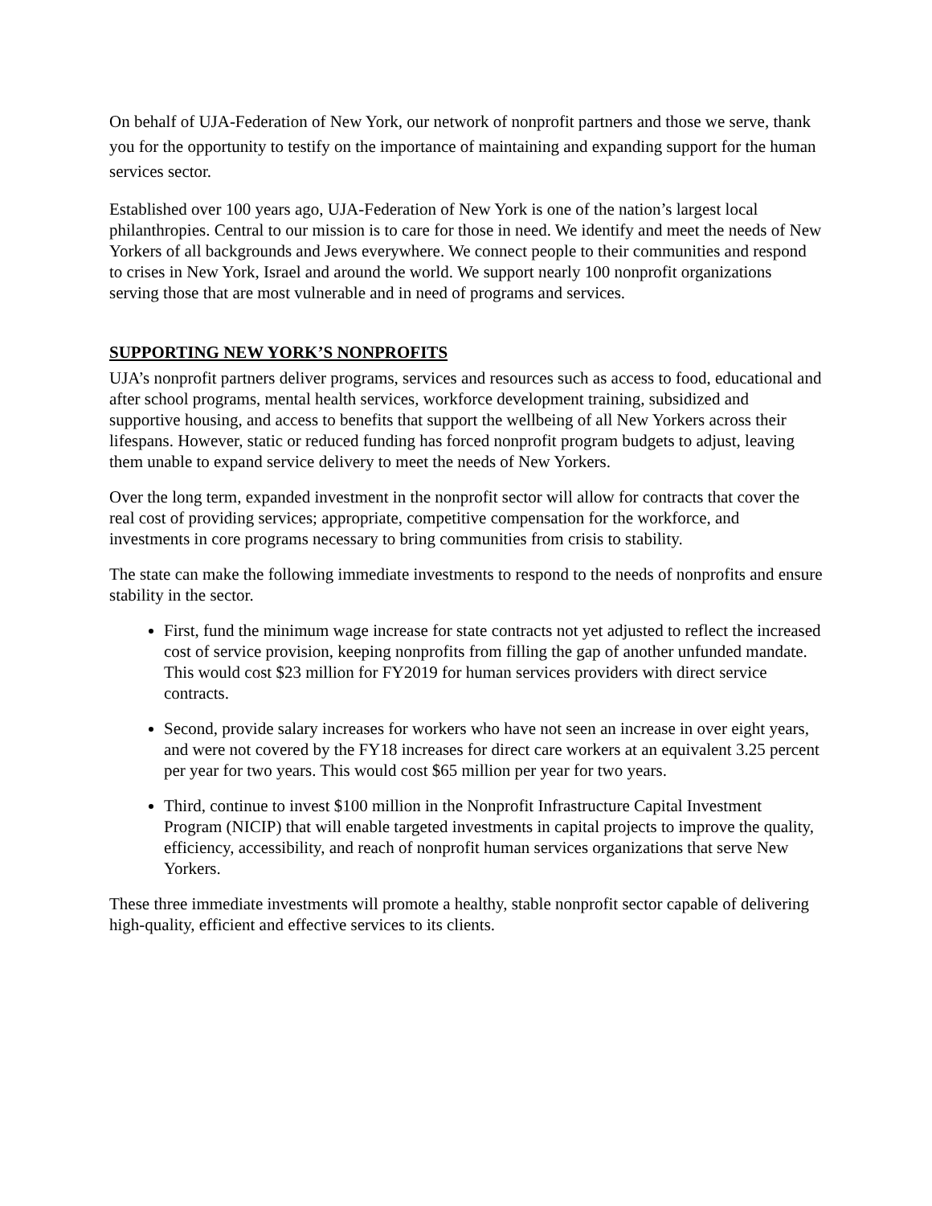On behalf of UJA-Federation of New York, our network of nonprofit partners and those we serve, thank you for the opportunity to testify on the importance of maintaining and expanding support for the human services sector.
Established over 100 years ago, UJA-Federation of New York is one of the nation’s largest local philanthropies. Central to our mission is to care for those in need. We identify and meet the needs of New Yorkers of all backgrounds and Jews everywhere. We connect people to their communities and respond to crises in New York, Israel and around the world. We support nearly 100 nonprofit organizations serving those that are most vulnerable and in need of programs and services.
SUPPORTING NEW YORK’S NONPROFITS
UJA’s nonprofit partners deliver programs, services and resources such as access to food, educational and after school programs, mental health services, workforce development training, subsidized and supportive housing, and access to benefits that support the wellbeing of all New Yorkers across their lifespans. However, static or reduced funding has forced nonprofit program budgets to adjust, leaving them unable to expand service delivery to meet the needs of New Yorkers.
Over the long term, expanded investment in the nonprofit sector will allow for contracts that cover the real cost of providing services; appropriate, competitive compensation for the workforce, and investments in core programs necessary to bring communities from crisis to stability.
The state can make the following immediate investments to respond to the needs of nonprofits and ensure stability in the sector.
First, fund the minimum wage increase for state contracts not yet adjusted to reflect the increased cost of service provision, keeping nonprofits from filling the gap of another unfunded mandate. This would cost $23 million for FY2019 for human services providers with direct service contracts.
Second, provide salary increases for workers who have not seen an increase in over eight years, and were not covered by the FY18 increases for direct care workers at an equivalent 3.25 percent per year for two years. This would cost $65 million per year for two years.
Third, continue to invest $100 million in the Nonprofit Infrastructure Capital Investment Program (NICIP) that will enable targeted investments in capital projects to improve the quality, efficiency, accessibility, and reach of nonprofit human services organizations that serve New Yorkers.
These three immediate investments will promote a healthy, stable nonprofit sector capable of delivering high-quality, efficient and effective services to its clients.